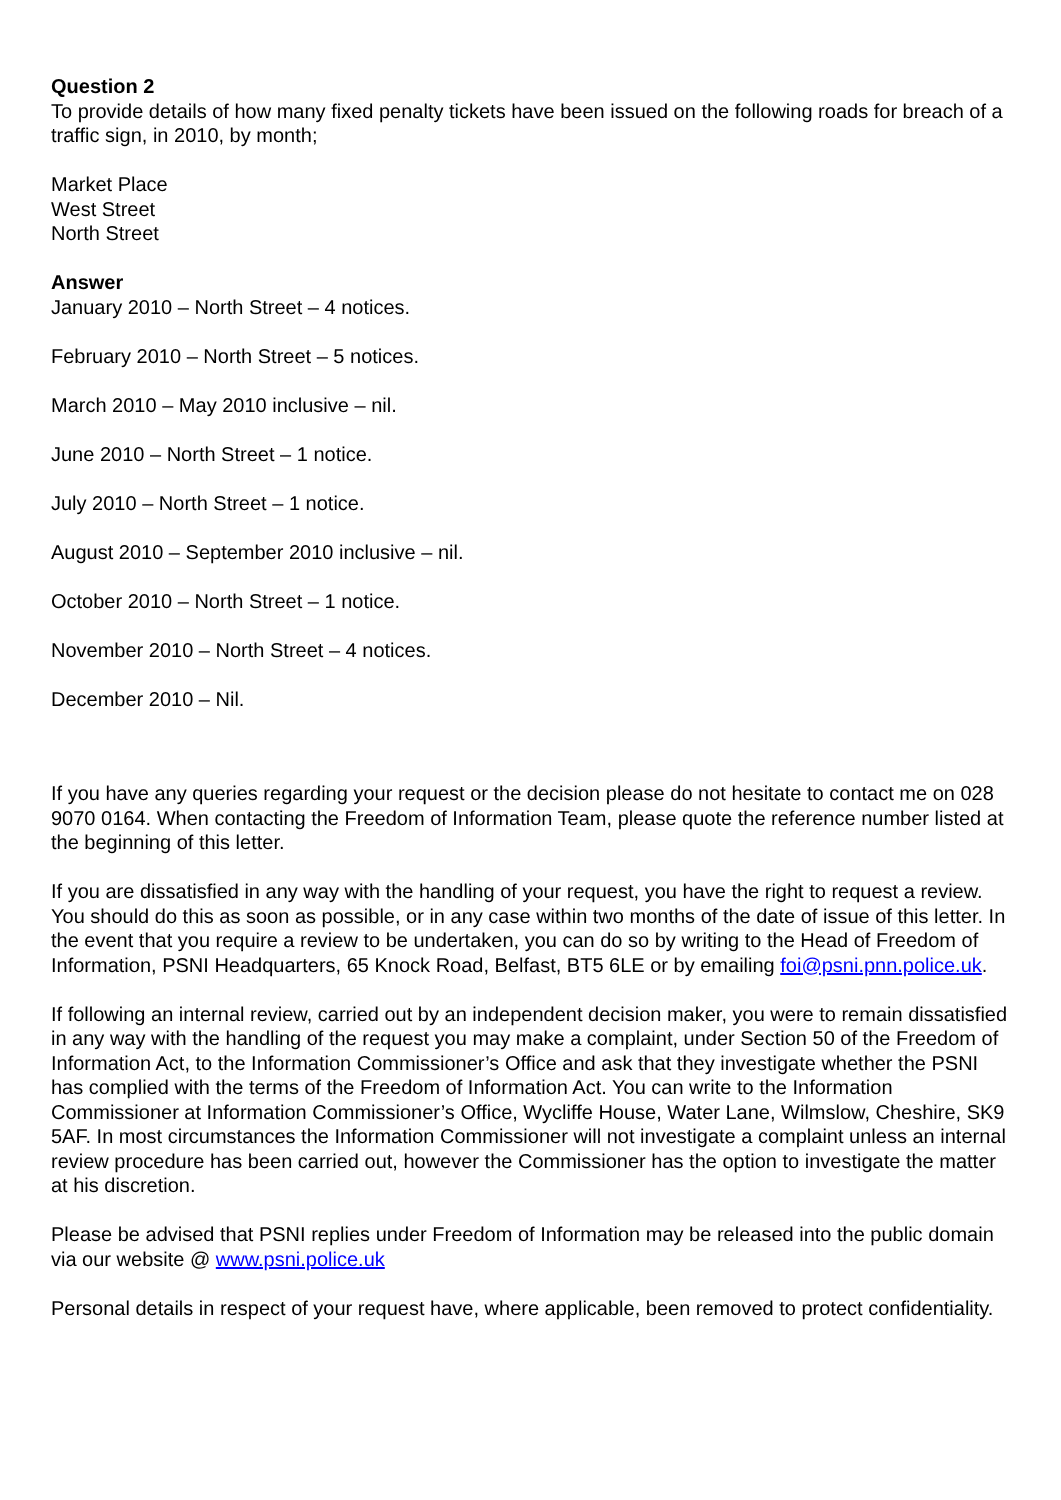Question 2
To provide details of how many fixed penalty tickets have been issued on the following roads for breach of a traffic sign, in 2010, by month;
Market Place
West Street
North Street
Answer
January 2010 – North Street – 4 notices.
February 2010 – North Street – 5 notices.
March 2010 – May 2010 inclusive – nil.
June 2010 – North Street – 1 notice.
July 2010 – North Street – 1 notice.
August 2010 – September 2010 inclusive – nil.
October 2010 – North Street – 1 notice.
November 2010 – North Street – 4 notices.
December 2010 – Nil.
If you have any queries regarding your request or the decision please do not hesitate to contact me on 028 9070 0164. When contacting the Freedom of Information Team, please quote the reference number listed at the beginning of this letter.
If you are dissatisfied in any way with the handling of your request, you have the right to request a review. You should do this as soon as possible, or in any case within two months of the date of issue of this letter. In the event that you require a review to be undertaken, you can do so by writing to the Head of Freedom of Information, PSNI Headquarters, 65 Knock Road, Belfast, BT5 6LE or by emailing foi@psni.pnn.police.uk.
If following an internal review, carried out by an independent decision maker, you were to remain dissatisfied in any way with the handling of the request you may make a complaint, under Section 50 of the Freedom of Information Act, to the Information Commissioner’s Office and ask that they investigate whether the PSNI has complied with the terms of the Freedom of Information Act. You can write to the Information Commissioner at Information Commissioner’s Office, Wycliffe House, Water Lane, Wilmslow, Cheshire, SK9 5AF. In most circumstances the Information Commissioner will not investigate a complaint unless an internal review procedure has been carried out, however the Commissioner has the option to investigate the matter at his discretion.
Please be advised that PSNI replies under Freedom of Information may be released into the public domain via our website @ www.psni.police.uk
Personal details in respect of your request have, where applicable, been removed to protect confidentiality.